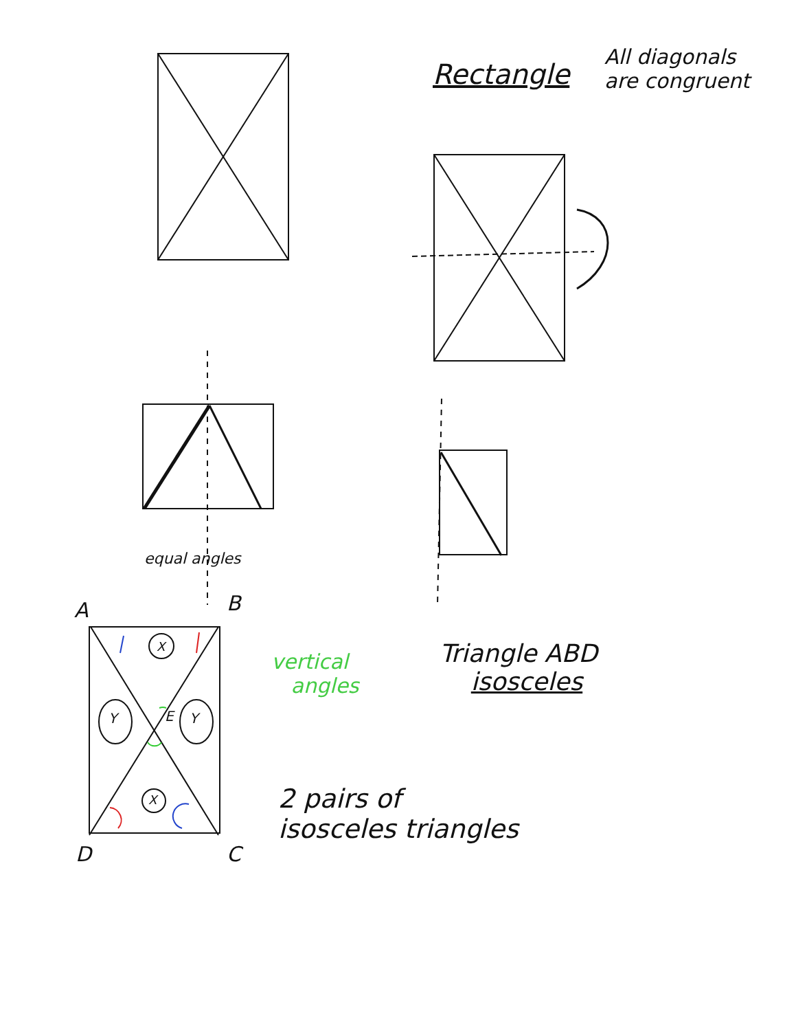Rectangle
All diagonals
are congruent
equal angles
A B
E
X
Y Y
X
D C
vertical
angles
Triangle ABD
isosceles
2 pairs of
isosceles triangles